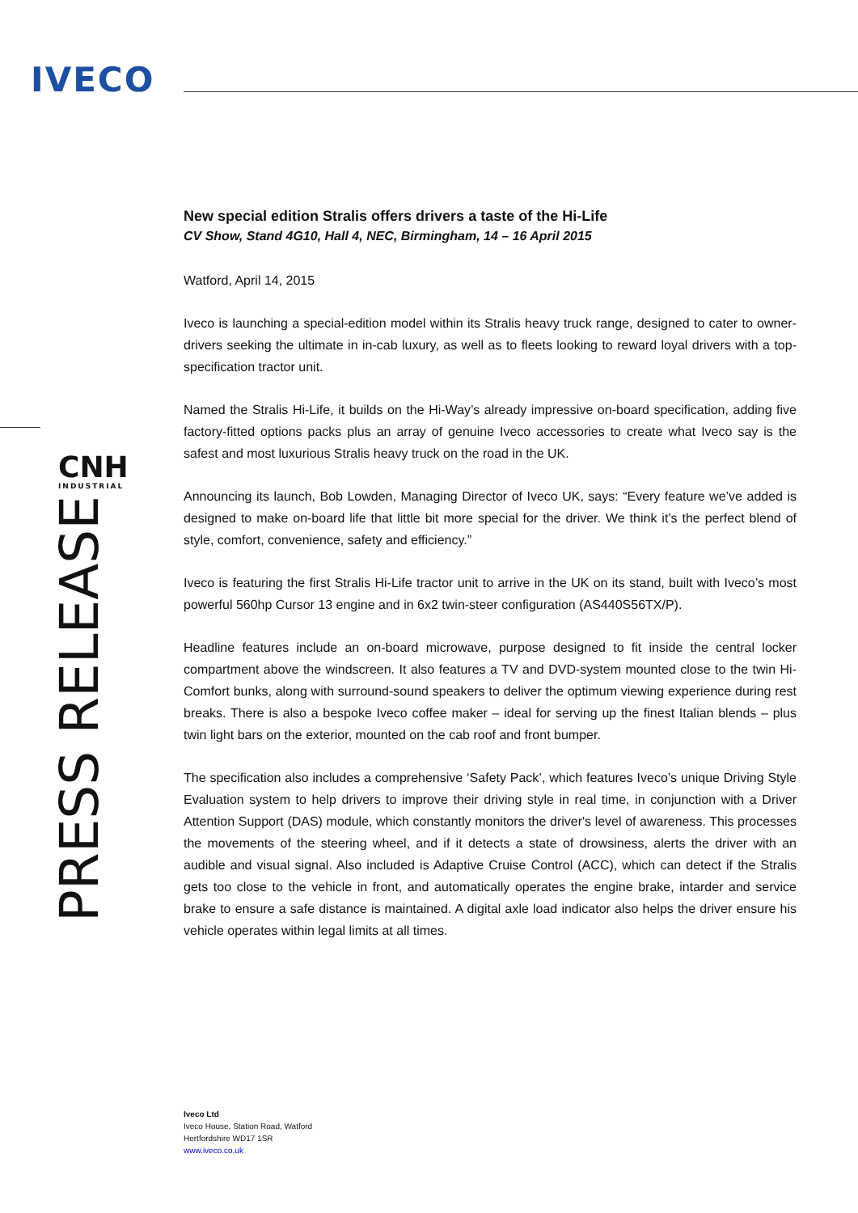IVECO
CNH
INDUSTRIAL
PRESS RELEASE
New special edition Stralis offers drivers a taste of the Hi-Life
CV Show, Stand 4G10, Hall 4, NEC, Birmingham, 14 – 16 April 2015
Watford, April 14, 2015
Iveco is launching a special-edition model within its Stralis heavy truck range, designed to cater to owner-drivers seeking the ultimate in in-cab luxury, as well as to fleets looking to reward loyal drivers with a top-specification tractor unit.
Named the Stralis Hi-Life, it builds on the Hi-Way’s already impressive on-board specification, adding five factory-fitted options packs plus an array of genuine Iveco accessories to create what Iveco say is the safest and most luxurious Stralis heavy truck on the road in the UK.
Announcing its launch, Bob Lowden, Managing Director of Iveco UK, says: “Every feature we’ve added is designed to make on-board life that little bit more special for the driver. We think it’s the perfect blend of style, comfort, convenience, safety and efficiency.”
Iveco is featuring the first Stralis Hi-Life tractor unit to arrive in the UK on its stand, built with Iveco’s most powerful 560hp Cursor 13 engine and in 6x2 twin-steer configuration (AS440S56TX/P).
Headline features include an on-board microwave, purpose designed to fit inside the central locker compartment above the windscreen. It also features a TV and DVD-system mounted close to the twin Hi-Comfort bunks, along with surround-sound speakers to deliver the optimum viewing experience during rest breaks. There is also a bespoke Iveco coffee maker – ideal for serving up the finest Italian blends – plus twin light bars on the exterior, mounted on the cab roof and front bumper.
The specification also includes a comprehensive ‘Safety Pack’, which features Iveco’s unique Driving Style Evaluation system to help drivers to improve their driving style in real time, in conjunction with a Driver Attention Support (DAS) module, which constantly monitors the driver's level of awareness. This processes the movements of the steering wheel, and if it detects a state of drowsiness, alerts the driver with an audible and visual signal. Also included is Adaptive Cruise Control (ACC), which can detect if the Stralis gets too close to the vehicle in front, and automatically operates the engine brake, intarder and service brake to ensure a safe distance is maintained. A digital axle load indicator also helps the driver ensure his vehicle operates within legal limits at all times.
Iveco Ltd
Iveco House, Station Road, Watford
Hertfordshire WD17 1SR
www.iveco.co.uk